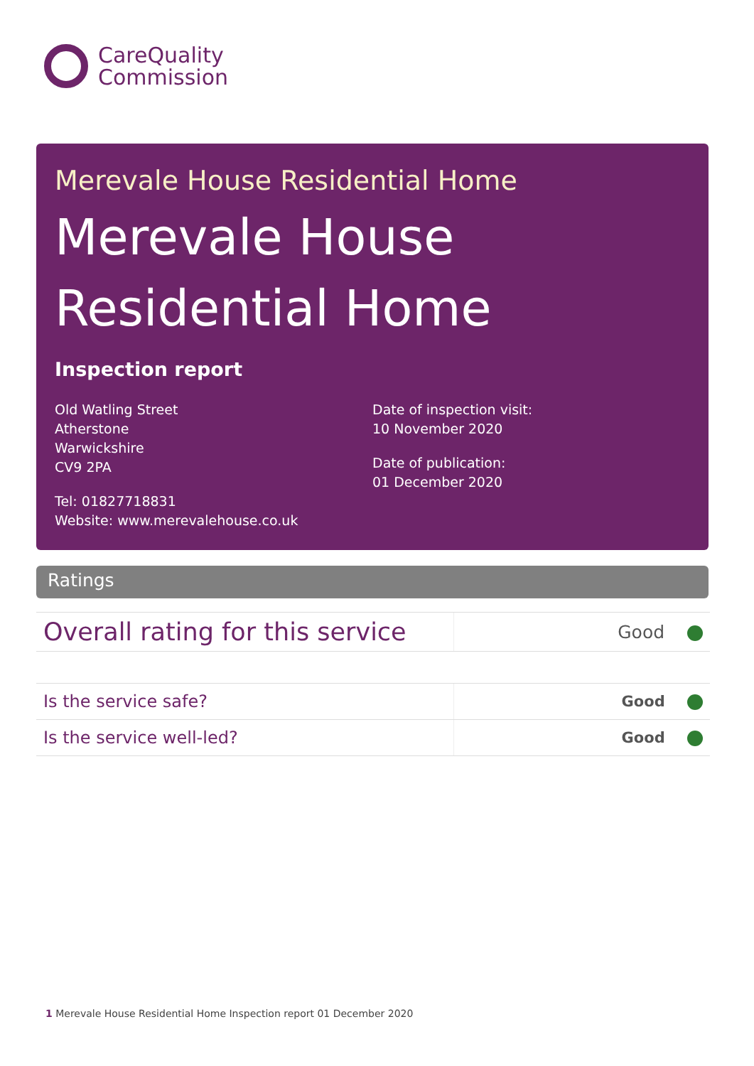CareQuality
Commission
Merevale House Residential Home
Merevale House Residential Home
Inspection report
Old Watling Street
Atherstone
Warwickshire
CV9 2PA
Tel: 01827718831
Website: www.merevalehouse.co.uk
Date of inspection visit:
10 November 2020
Date of publication:
01 December 2020
Ratings
| Overall rating for this service | Good |
| Is the service safe? | Good |
| Is the service well-led? | Good |
1 Merevale House Residential Home Inspection report 01 December 2020